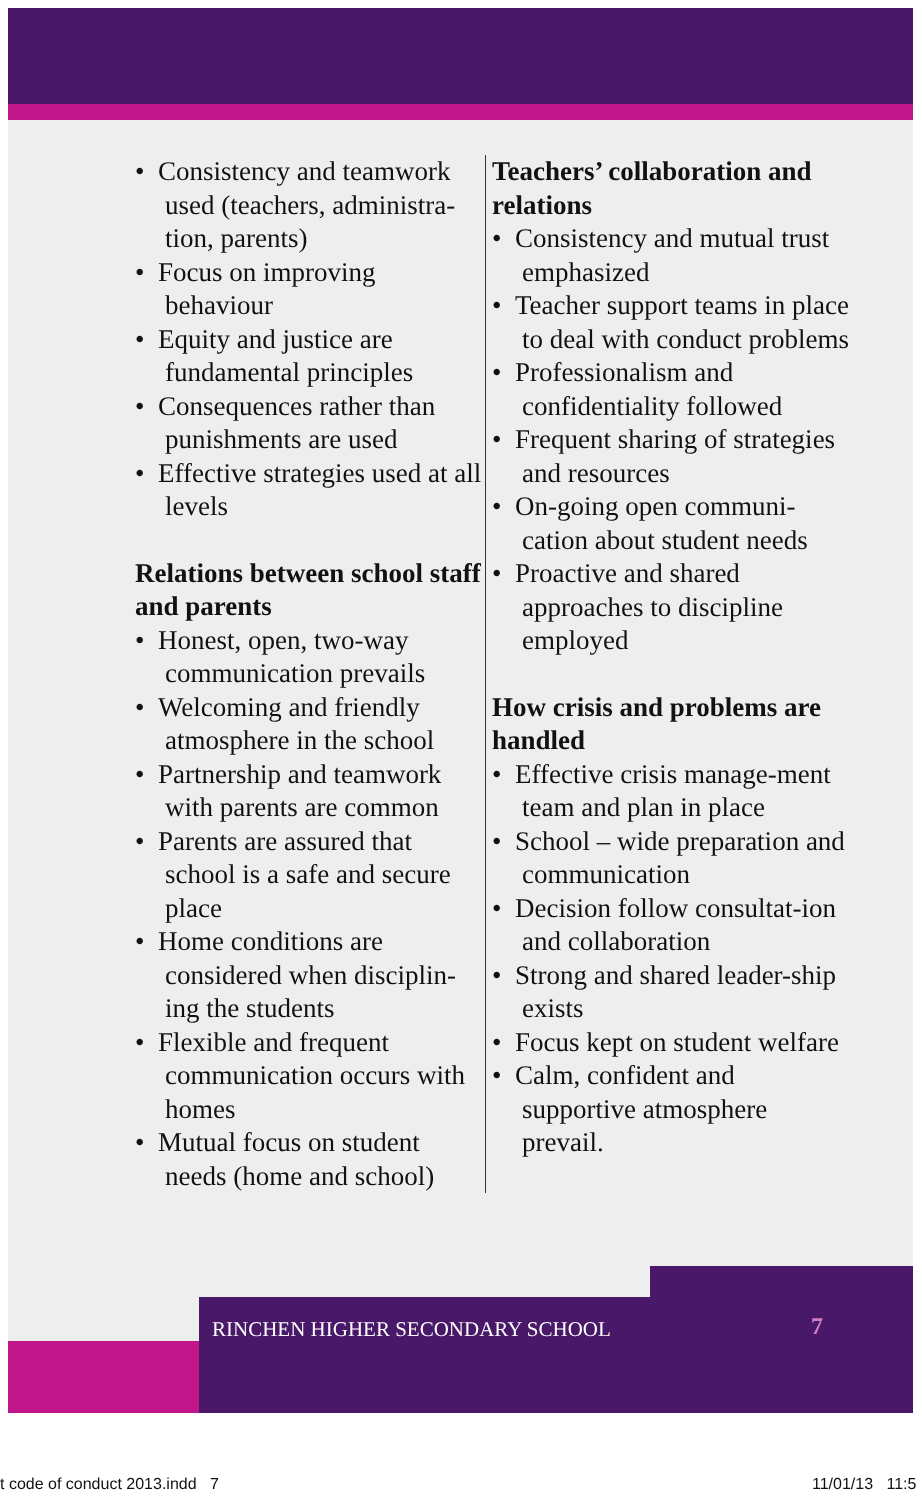• Consistency and teamwork used (teachers, administra-tion, parents)
• Focus on improving behaviour
• Equity and justice are fundamental principles
• Consequences rather than punishments are used
• Effective strategies used at all levels
Relations between school staff and parents
• Honest, open, two-way communication prevails
• Welcoming and friendly atmosphere in the school
• Partnership and teamwork with parents are common
• Parents are assured that school is a safe and secure place
• Home conditions are considered when disciplin-ing the students
• Flexible and frequent communication occurs with homes
• Mutual focus on student needs (home and school)
Teachers’ collaboration and relations
• Consistency and mutual trust emphasized
• Teacher support teams in place to deal with conduct problems
• Professionalism and confidentiality followed
• Frequent sharing of strategies and resources
• On-going open communi-cation about student needs
• Proactive and shared approaches to discipline employed
How crisis and problems are handled
• Effective crisis manage-ment team and plan in place
• School – wide preparation and communication
• Decision follow consultat-ion and collaboration
• Strong and shared leader-ship exists
• Focus kept on student welfare
• Calm, confident and supportive atmosphere prevail.
RINCHEN HIGHER SECONDARY SCHOOL
7
t code of conduct 2013.indd 7
11/01/13 11:5